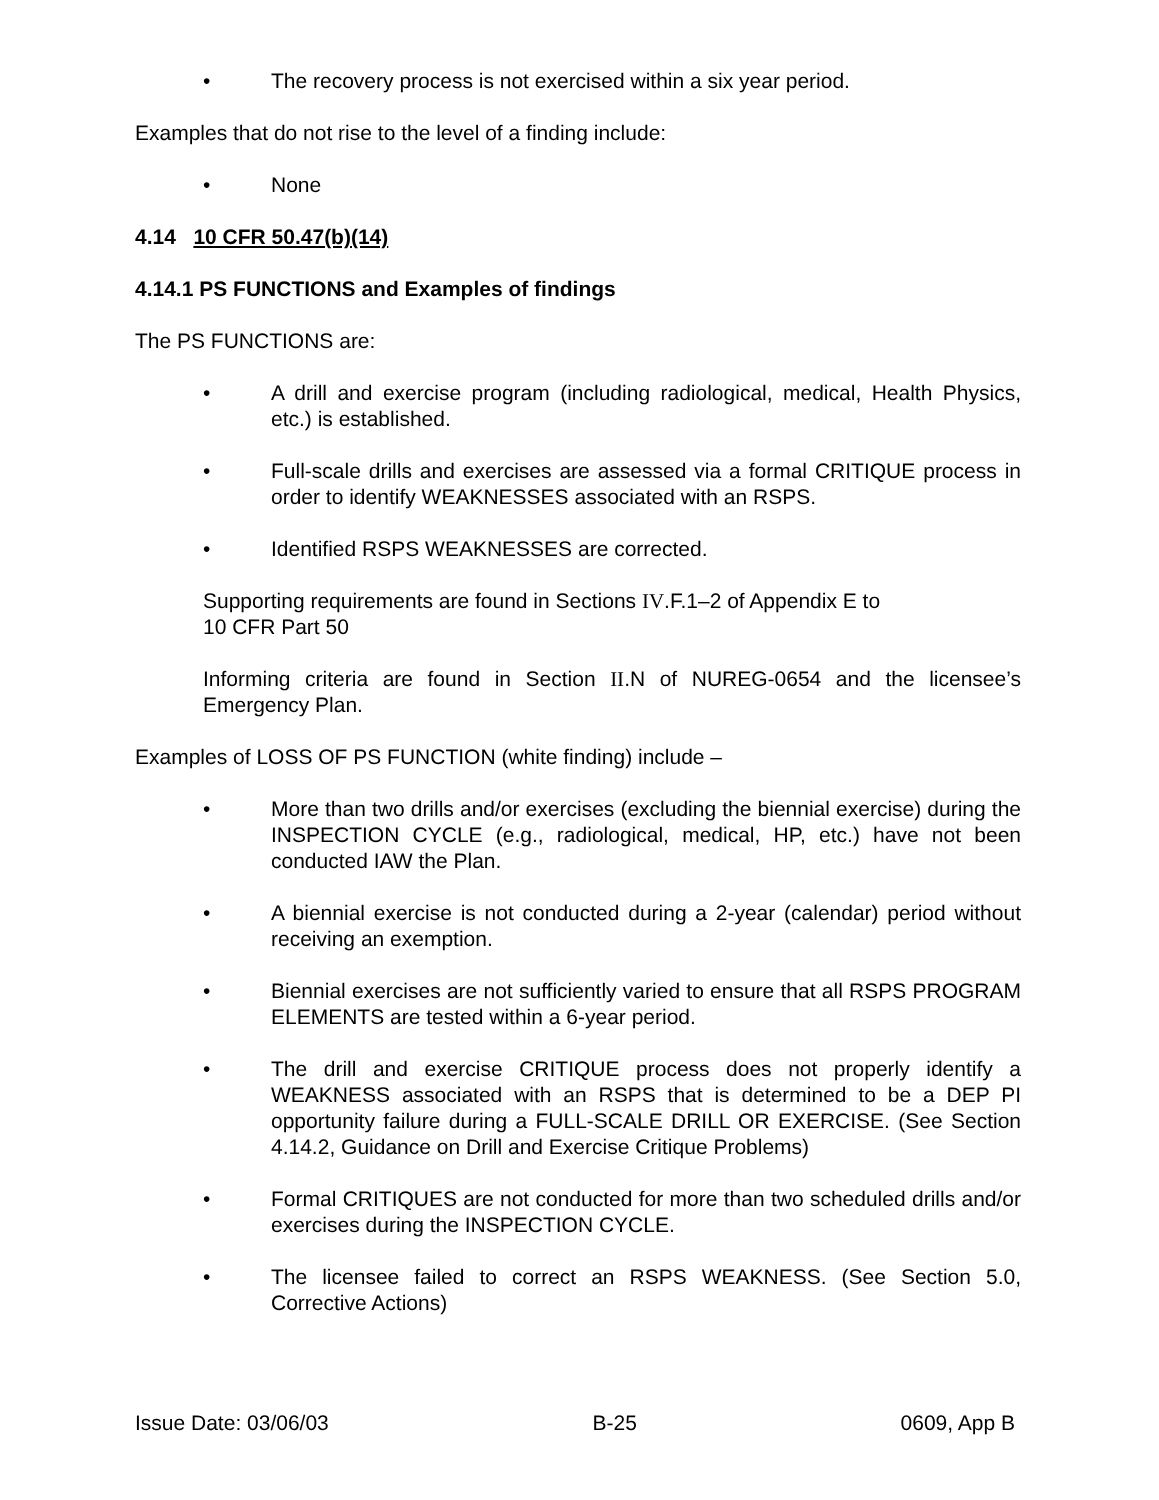• The recovery process is not exercised within a six year period.
Examples that do not rise to the level of a finding include:
• None
4.14 10 CFR 50.47(b)(14)
4.14.1 PS FUNCTIONS and Examples of findings
The PS FUNCTIONS are:
• A drill and exercise program (including radiological, medical, Health Physics, etc.) is established.
• Full-scale drills and exercises are assessed via a formal CRITIQUE process in order to identify WEAKNESSES associated with an RSPS.
• Identified RSPS WEAKNESSES are corrected.
Supporting requirements are found in Sections IV.F.1–2 of Appendix E to
10 CFR Part 50
Informing criteria are found in Section II.N of NUREG-0654 and the licensee’s Emergency Plan.
Examples of LOSS OF PS FUNCTION (white finding) include –
• More than two drills and/or exercises (excluding the biennial exercise) during the INSPECTION CYCLE (e.g., radiological, medical, HP, etc.) have not been conducted IAW the Plan.
• A biennial exercise is not conducted during a 2-year (calendar) period without receiving an exemption.
• Biennial exercises are not sufficiently varied to ensure that all RSPS PROGRAM ELEMENTS are tested within a 6-year period.
• The drill and exercise CRITIQUE process does not properly identify a WEAKNESS associated with an RSPS that is determined to be a DEP PI opportunity failure during a FULL-SCALE DRILL OR EXERCISE. (See Section 4.14.2, Guidance on Drill and Exercise Critique Problems)
• Formal CRITIQUES are not conducted for more than two scheduled drills and/or exercises during the INSPECTION CYCLE.
• The licensee failed to correct an RSPS WEAKNESS. (See Section 5.0, Corrective Actions)
Issue Date: 03/06/03 B-25 0609, App B